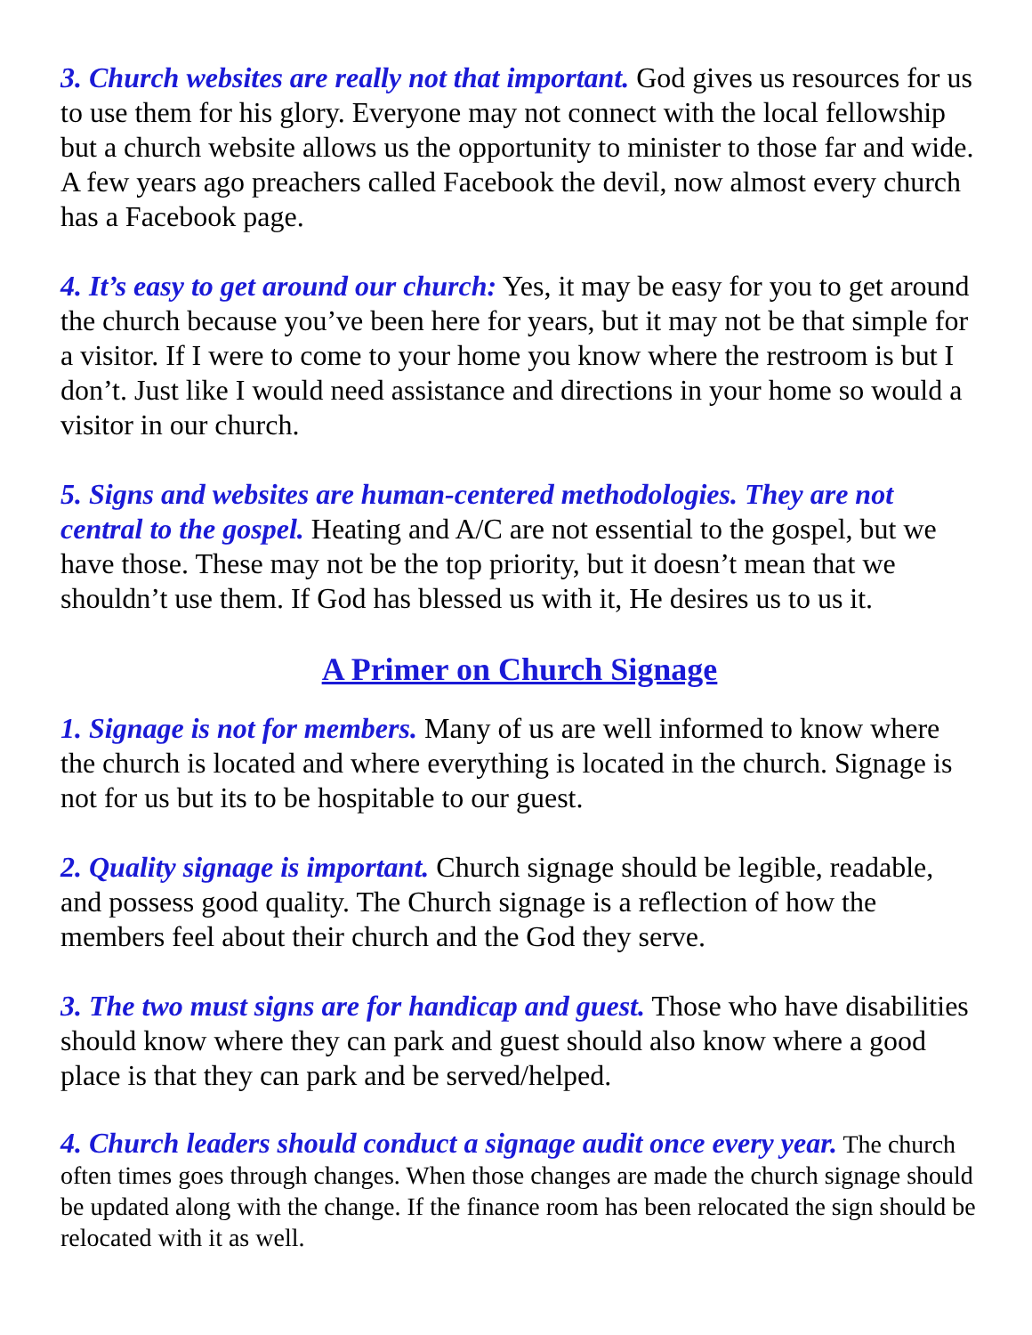3. Church websites are really not that important. God gives us resources for us to use them for his glory. Everyone may not connect with the local fellowship but a church website allows us the opportunity to minister to those far and wide. A few years ago preachers called Facebook the devil, now almost every church has a Facebook page.
4. It’s easy to get around our church: Yes, it may be easy for you to get around the church because you’ve been here for years, but it may not be that simple for a visitor. If I were to come to your home you know where the restroom is but I don’t. Just like I would need assistance and directions in your home so would a visitor in our church.
5. Signs and websites are human-centered methodologies. They are not central to the gospel. Heating and A/C are not essential to the gospel, but we have those. These may not be the top priority, but it doesn’t mean that we shouldn’t use them. If God has blessed us with it, He desires us to us it.
A Primer on Church Signage
1. Signage is not for members. Many of us are well informed to know where the church is located and where everything is located in the church. Signage is not for us but its to be hospitable to our guest.
2. Quality signage is important. Church signage should be legible, readable, and possess good quality. The Church signage is a reflection of how the members feel about their church and the God they serve.
3. The two must signs are for handicap and guest. Those who have disabilities should know where they can park and guest should also know where a good place is that they can park and be served/helped.
4. Church leaders should conduct a signage audit once every year. The church often times goes through changes. When those changes are made the church signage should be updated along with the change. If the finance room has been relocated the sign should be relocated with it as well.